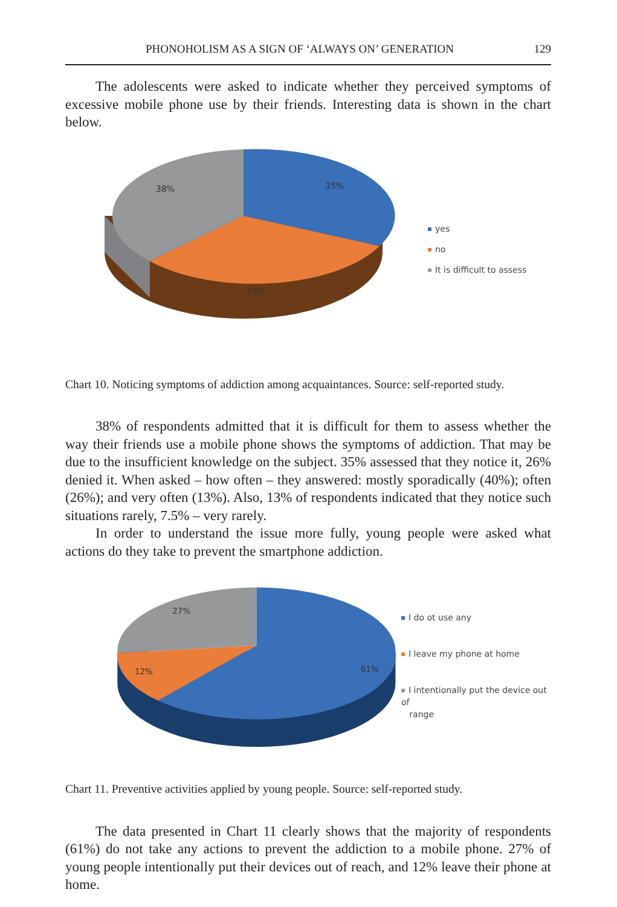PHONOHOLISM AS A SIGN OF ‘ALWAYS ON’ GENERATION 129
The adolescents were asked to indicate whether they perceived symptoms of excessive mobile phone use by their friends. Interesting data is shown in the chart below.
38%
35%
26%
yes
no
It is difficult to assess
Chart 10. Noticing symptoms of addiction among acquaintances. Source: self-reported study.
38% of respondents admitted that it is difficult for them to assess whether the way their friends use a mobile phone shows the symptoms of addiction. That may be due to the insufficient knowledge on the subject. 35% assessed that they notice it, 26% denied it. When asked – how often – they answered: mostly sporadically (40%); often (26%); and very often (13%). Also, 13% of respondents indicated that they notice such situations rarely, 7.5% – very rarely.
In order to understand the issue more fully, young people were asked what actions do they take to prevent the smartphone addiction.
27%
12%
61%
I do ot use any
I leave my phone at home
I intentionally put the device out of
range
Chart 11. Preventive activities applied by young people. Source: self-reported study.
The data presented in Chart 11 clearly shows that the majority of respondents (61%) do not take any actions to prevent the addiction to a mobile phone. 27% of young people intentionally put their devices out of reach, and 12% leave their phone at home.